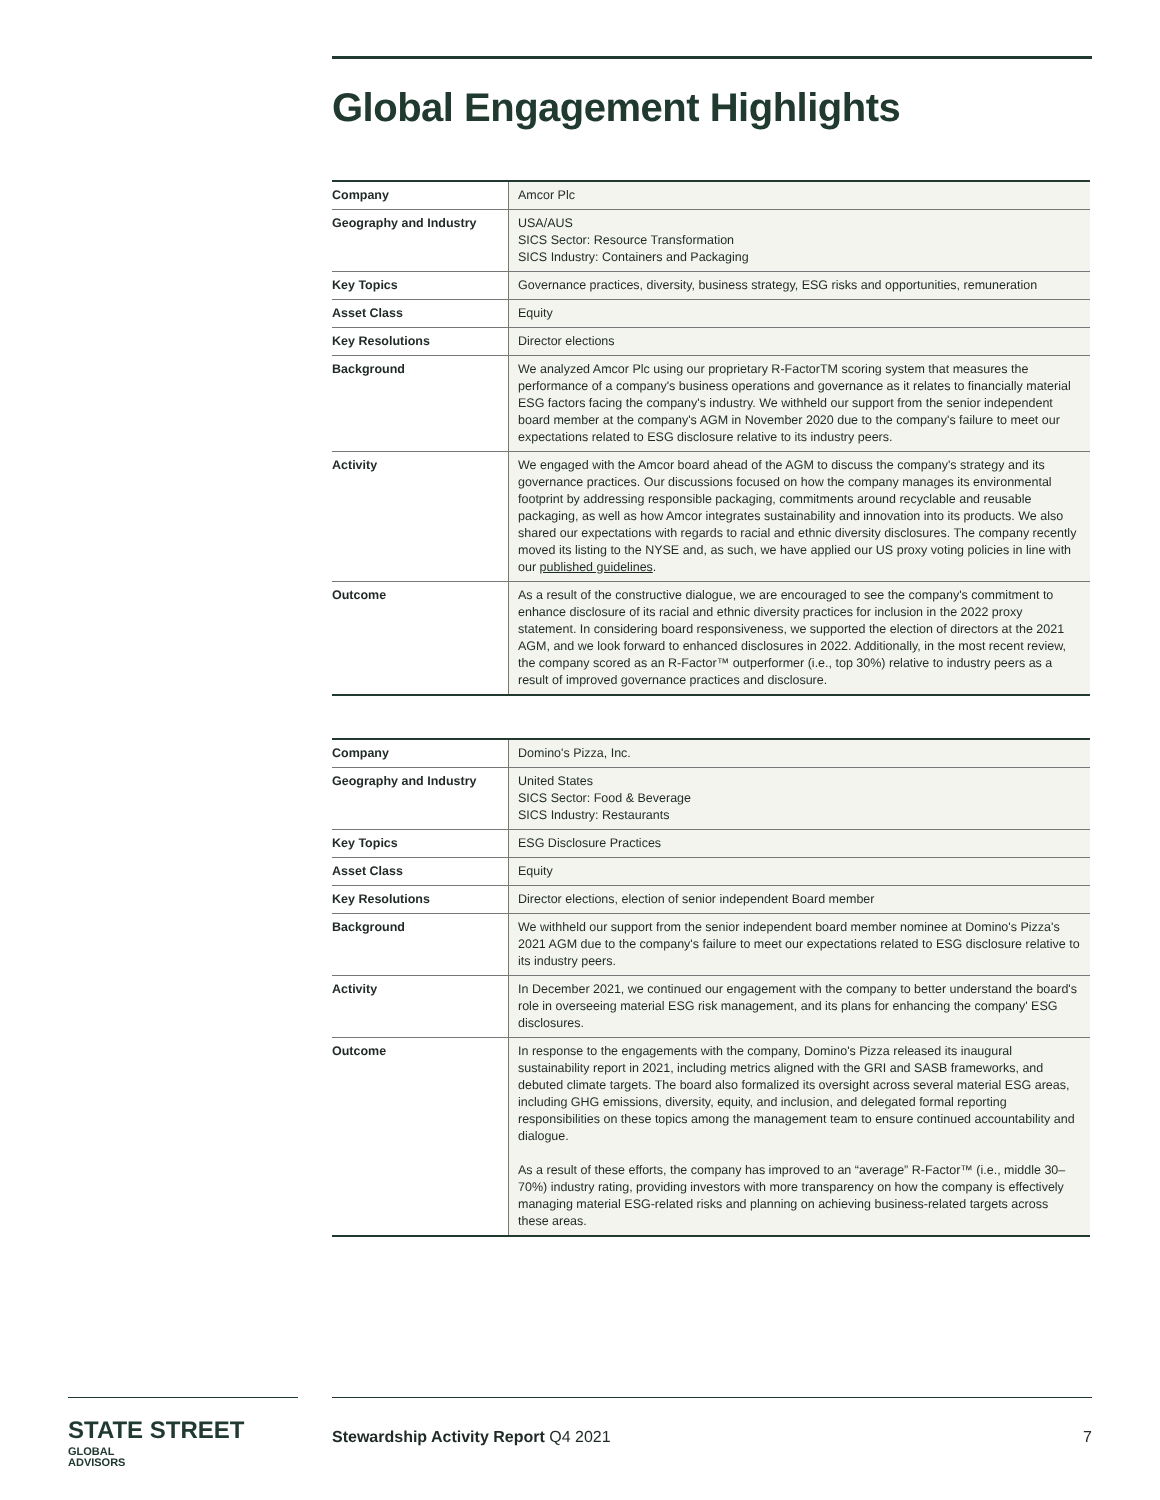Global Engagement Highlights
| Company | Amcor Plc |
| Geography and Industry | USA/AUS SICS Sector: Resource Transformation SICS Industry: Containers and Packaging |
| Key Topics | Governance practices, diversity, business strategy, ESG risks and opportunities, remuneration |
| Asset Class | Equity |
| Key Resolutions | Director elections |
| Background | We analyzed Amcor Plc using our proprietary R-FactorTM scoring system that measures the performance of a company's business operations and governance as it relates to financially material ESG factors facing the company's industry. We withheld our support from the senior independent board member at the company's AGM in November 2020 due to the company's failure to meet our expectations related to ESG disclosure relative to its industry peers. |
| Activity | We engaged with the Amcor board ahead of the AGM to discuss the company's strategy and its governance practices. Our discussions focused on how the company manages its environmental footprint by addressing responsible packaging, commitments around recyclable and reusable packaging, as well as how Amcor integrates sustainability and innovation into its products. We also shared our expectations with regards to racial and ethnic diversity disclosures. The company recently moved its listing to the NYSE and, as such, we have applied our US proxy voting policies in line with our published guidelines . |
| Outcome | As a result of the constructive dialogue, we are encouraged to see the company's commitment to enhance disclosure of its racial and ethnic diversity practices for inclusion in the 2022 proxy statement. In considering board responsiveness, we supported the election of directors at the 2021 AGM, and we look forward to enhanced disclosures in 2022. Additionally, in the most recent review, the company scored as an R-Factor™ outperformer (i.e., top 30%) relative to industry peers as a result of improved governance practices and disclosure. |
| Company | Domino's Pizza, Inc. |
| Geography and Industry | United States SICS Sector: Food & Beverage SICS Industry: Restaurants |
| Key Topics | ESG Disclosure Practices |
| Asset Class | Equity |
| Key Resolutions | Director elections, election of senior independent Board member |
| Background | We withheld our support from the senior independent board member nominee at Domino's Pizza's 2021 AGM due to the company's failure to meet our expectations related to ESG disclosure relative to its industry peers. |
| Activity | In December 2021, we continued our engagement with the company to better understand the board's role in overseeing material ESG risk management, and its plans for enhancing the company' ESG disclosures. |
| Outcome | In response to the engagements with the company, Domino's Pizza released its inaugural sustainability report in 2021, including metrics aligned with the GRI and SASB frameworks, and debuted climate targets. The board also formalized its oversight across several material ESG areas, including GHG emissions, diversity, equity, and inclusion, and delegated formal reporting responsibilities on these topics among the management team to ensure continued accountability and dialogue. As a result of these efforts, the company has improved to an “average” R-Factor™ (i.e., middle 30–70%) industry rating, providing investors with more transparency on how the company is effectively managing material ESG-related risks and planning on achieving business-related targets across these areas. |
STATE STREET GLOBAL
ADVISORS
Stewardship Activity Report Q4 2021 7